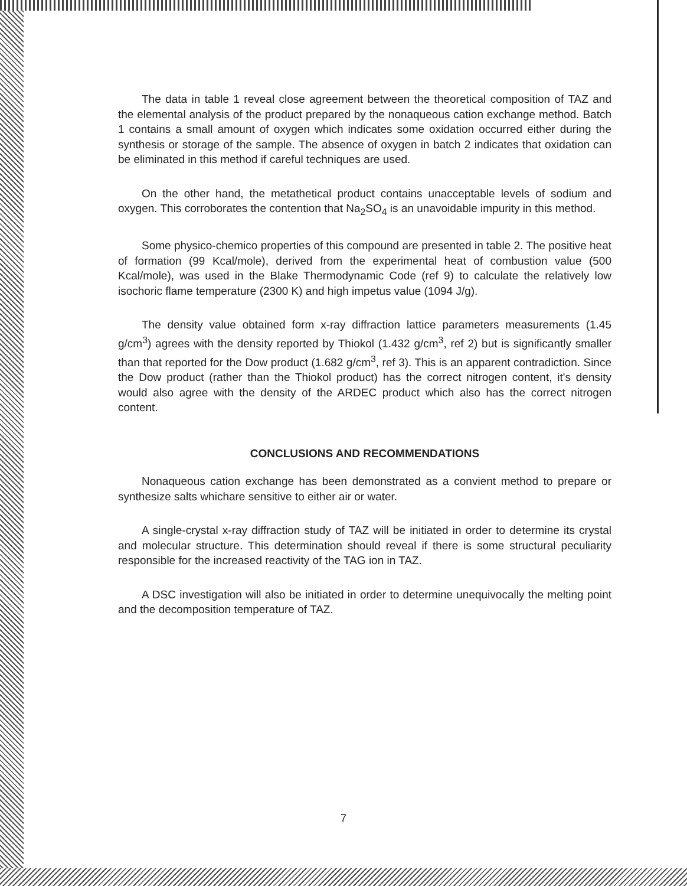The data in table 1 reveal close agreement between the theoretical composition of TAZ and the elemental analysis of the product prepared by the nonaqueous cation exchange method. Batch 1 contains a small amount of oxygen which indicates some oxidation occurred either during the synthesis or storage of the sample. The absence of oxygen in batch 2 indicates that oxidation can be eliminated in this method if careful techniques are used.
On the other hand, the metathetical product contains unacceptable levels of sodium and oxygen. This corroborates the contention that Na<sub>2</sub>SO<sub>4</sub> is an unavoidable impurity in this method.
Some physico-chemico properties of this compound are presented in table 2. The positive heat of formation (99 Kcal/mole), derived from the experimental heat of combustion value (500 Kcal/mole), was used in the Blake Thermodynamic Code (ref 9) to calculate the relatively low isochoric flame temperature (2300 K) and high impetus value (1094 J/g).
The density value obtained form x-ray diffraction lattice parameters measurements (1.45 g/cm<sup>3</sup>) agrees with the density reported by Thiokol (1.432 g/cm<sup>3</sup>, ref 2) but is significantly smaller than that reported for the Dow product (1.682 g/cm<sup>3</sup>, ref 3). This is an apparent contradiction. Since the Dow product (rather than the Thiokol product) has the correct nitrogen content, it's density would also agree with the density of the ARDEC product which also has the correct nitrogen content.
CONCLUSIONS AND RECOMMENDATIONS
Nonaqueous cation exchange has been demonstrated as a convient method to prepare or synthesize salts whichare sensitive to either air or water.
A single-crystal x-ray diffraction study of TAZ will be initiated in order to determine its crystal and molecular structure. This determination should reveal if there is some structural peculiarity responsible for the increased reactivity of the TAG ion in TAZ.
A DSC investigation will also be initiated in order to determine unequivocally the melting point and the decomposition temperature of TAZ.
7